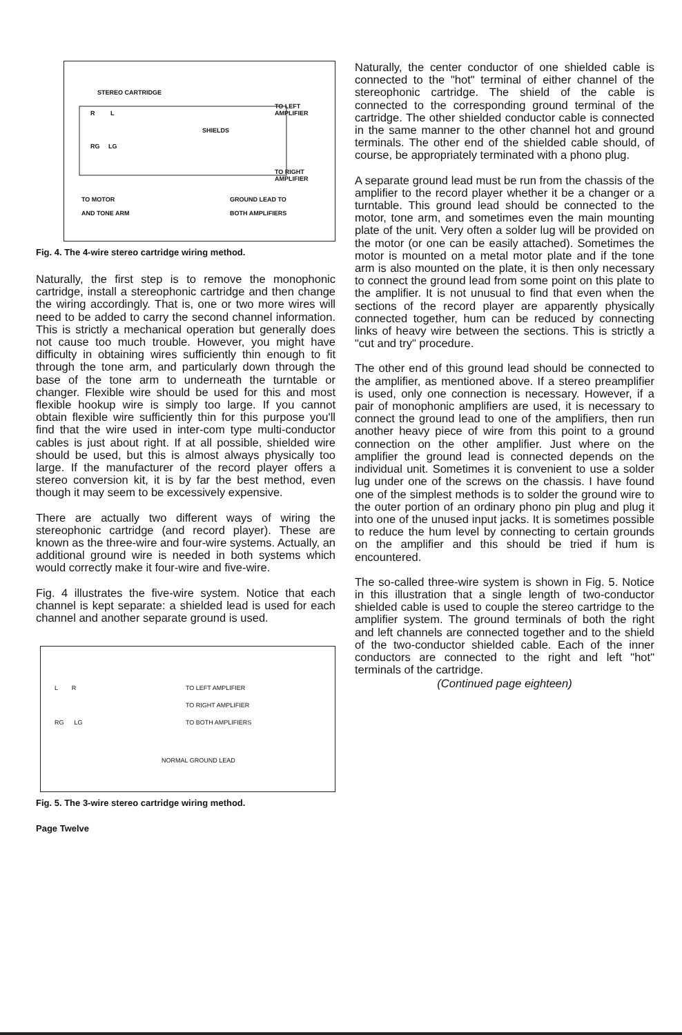STEREO CARTRIDGE
R L
RG LG
SHIELDS
TO LEFT
AMPLIFIER
TO RIGHT
AMPLIFIER
TO MOTOR
AND TONE ARM
GROUND LEAD TO
BOTH AMPLIFIERS
Fig. 4. The 4-wire stereo cartridge wiring method.
Naturally, the first step is to remove the monophonic cartridge, install a stereophonic cartridge and then change the wiring accordingly. That is, one or two more wires will need to be added to carry the second channel information. This is strictly a mechanical operation but generally does not cause too much trouble. However, you might have difficulty in obtaining wires sufficiently thin enough to fit through the tone arm, and particularly down through the base of the tone arm to underneath the turntable or changer. Flexible wire should be used for this and most flexible hookup wire is simply too large. If you cannot obtain flexible wire sufficiently thin for this purpose you'll find that the wire used in inter-com type multi-conductor cables is just about right. If at all possible, shielded wire should be used, but this is almost always physically too large. If the manufacturer of the record player offers a stereo conversion kit, it is by far the best method, even though it may seem to be excessively expensive.
There are actually two different ways of wiring the stereophonic cartridge (and record player). These are known as the three-wire and four-wire systems. Actually, an additional ground wire is needed in both systems which would correctly make it four-wire and five-wire.
Fig. 4 illustrates the five-wire system. Notice that each channel is kept separate: a shielded lead is used for each channel and another separate ground is used.
L R
RG LG
TO LEFT AMPLIFIER
TO RIGHT AMPLIFIER
TO BOTH AMPLIFIERS
NORMAL GROUND LEAD
Fig. 5. The 3-wire stereo cartridge wiring method.
Page Twelve
Naturally, the center conductor of one shielded cable is connected to the "hot" terminal of either channel of the stereophonic cartridge. The shield of the cable is connected to the corresponding ground terminal of the cartridge. The other shielded conductor cable is connected in the same manner to the other channel hot and ground terminals. The other end of the shielded cable should, of course, be appropriately terminated with a phono plug.
A separate ground lead must be run from the chassis of the amplifier to the record player whether it be a changer or a turntable. This ground lead should be connected to the motor, tone arm, and sometimes even the main mounting plate of the unit. Very often a solder lug will be provided on the motor (or one can be easily attached). Sometimes the motor is mounted on a metal motor plate and if the tone arm is also mounted on the plate, it is then only necessary to connect the ground lead from some point on this plate to the amplifier. It is not unusual to find that even when the sections of the record player are apparently physically connected together, hum can be reduced by connecting links of heavy wire between the sections. This is strictly a "cut and try" procedure.
The other end of this ground lead should be connected to the amplifier, as mentioned above. If a stereo preamplifier is used, only one connection is necessary. However, if a pair of monophonic amplifiers are used, it is necessary to connect the ground lead to one of the amplifiers, then run another heavy piece of wire from this point to a ground connection on the other amplifier. Just where on the amplifier the ground lead is connected depends on the individual unit. Sometimes it is convenient to use a solder lug under one of the screws on the chassis. I have found one of the simplest methods is to solder the ground wire to the outer portion of an ordinary phono pin plug and plug it into one of the unused input jacks. It is sometimes possible to reduce the hum level by connecting to certain grounds on the amplifier and this should be tried if hum is encountered.
The so-called three-wire system is shown in Fig. 5. Notice in this illustration that a single length of two-conductor shielded cable is used to couple the stereo cartridge to the amplifier system. The ground terminals of both the right and left channels are connected together and to the shield of the two-conductor shielded cable. Each of the inner conductors are connected to the right and left "hot" terminals of the cartridge.
(Continued page eighteen)